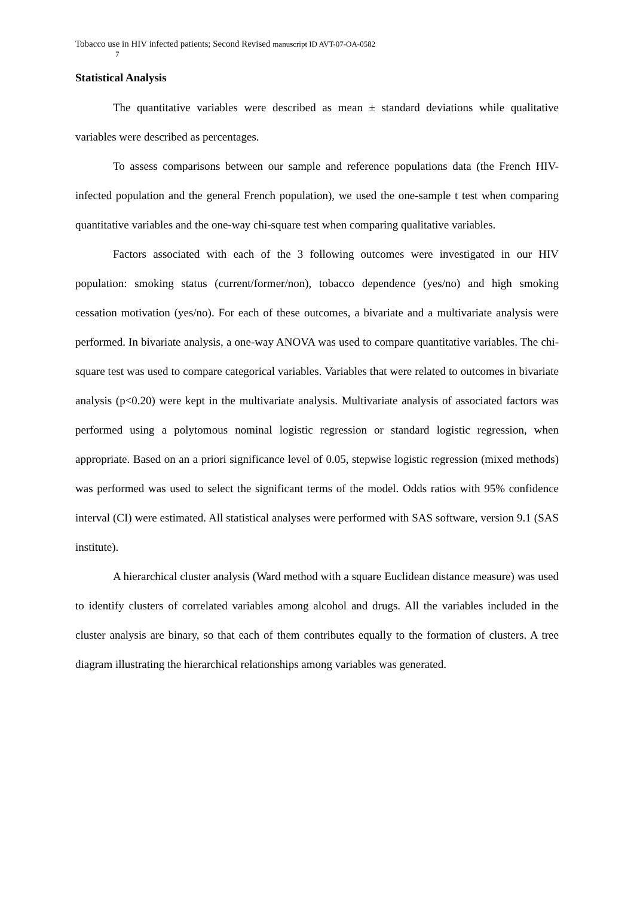Tobacco use in HIV infected patients; Second Revised manuscript ID AVT-07-OA-0582
7
Statistical Analysis
The quantitative variables were described as mean ± standard deviations while qualitative variables were described as percentages.
To assess comparisons between our sample and reference populations data (the French HIV-infected population and the general French population), we used the one-sample t test when comparing quantitative variables and the one-way chi-square test when comparing qualitative variables.
Factors associated with each of the 3 following outcomes were investigated in our HIV population: smoking status (current/former/non), tobacco dependence (yes/no) and high smoking cessation motivation (yes/no). For each of these outcomes, a bivariate and a multivariate analysis were performed. In bivariate analysis, a one-way ANOVA was used to compare quantitative variables. The chi-square test was used to compare categorical variables. Variables that were related to outcomes in bivariate analysis (p<0.20) were kept in the multivariate analysis. Multivariate analysis of associated factors was performed using a polytomous nominal logistic regression or standard logistic regression, when appropriate. Based on an a priori significance level of 0.05, stepwise logistic regression (mixed methods) was performed was used to select the significant terms of the model. Odds ratios with 95% confidence interval (CI) were estimated. All statistical analyses were performed with SAS software, version 9.1 (SAS institute).
A hierarchical cluster analysis (Ward method with a square Euclidean distance measure) was used to identify clusters of correlated variables among alcohol and drugs. All the variables included in the cluster analysis are binary, so that each of them contributes equally to the formation of clusters. A tree diagram illustrating the hierarchical relationships among variables was generated.